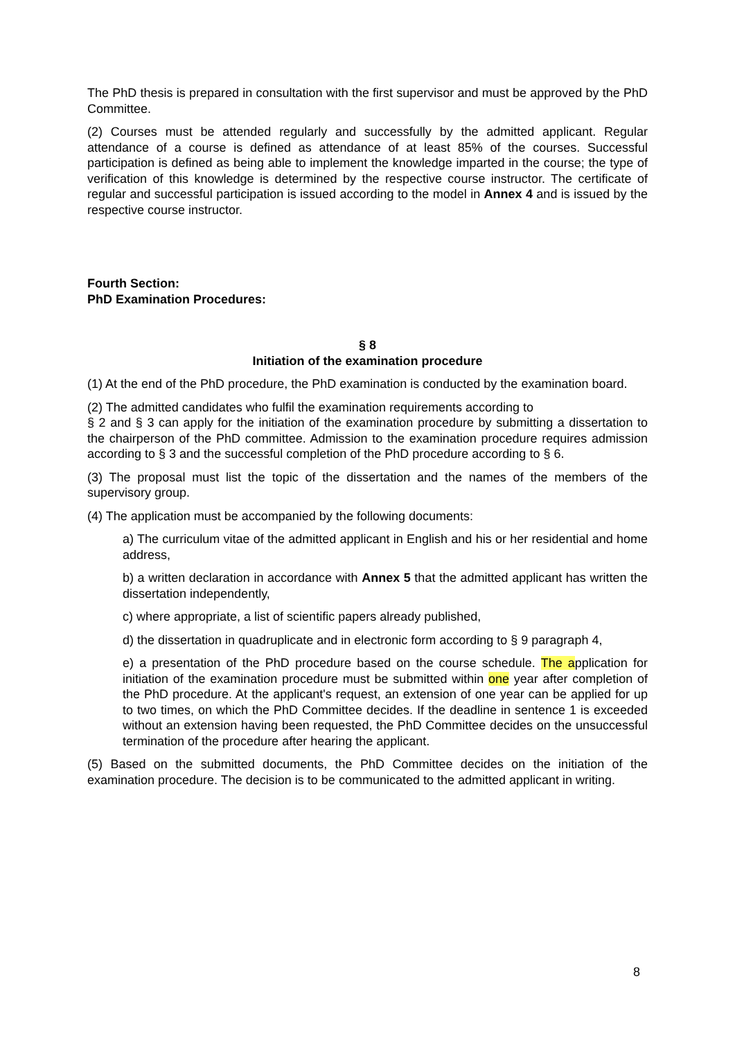The PhD thesis is prepared in consultation with the first supervisor and must be approved by the PhD Committee.
(2) Courses must be attended regularly and successfully by the admitted applicant. Regular attendance of a course is defined as attendance of at least 85% of the courses. Successful participation is defined as being able to implement the knowledge imparted in the course; the type of verification of this knowledge is determined by the respective course instructor. The certificate of regular and successful participation is issued according to the model in Annex 4 and is issued by the respective course instructor.
Fourth Section:
PhD Examination Procedures:
§ 8
Initiation of the examination procedure
(1) At the end of the PhD procedure, the PhD examination is conducted by the examination board.
(2) The admitted candidates who fulfil the examination requirements according to
§ 2 and § 3 can apply for the initiation of the examination procedure by submitting a dissertation to the chairperson of the PhD committee. Admission to the examination procedure requires admission according to § 3 and the successful completion of the PhD procedure according to § 6.
(3) The proposal must list the topic of the dissertation and the names of the members of the supervisory group.
(4) The application must be accompanied by the following documents:
a) The curriculum vitae of the admitted applicant in English and his or her residential and home address,
b) a written declaration in accordance with Annex 5 that the admitted applicant has written the dissertation independently,
c) where appropriate, a list of scientific papers already published,
d) the dissertation in quadruplicate and in electronic form according to § 9 paragraph 4,
e) a presentation of the PhD procedure based on the course schedule. The application for initiation of the examination procedure must be submitted within one year after completion of the PhD procedure. At the applicant's request, an extension of one year can be applied for up to two times, on which the PhD Committee decides. If the deadline in sentence 1 is exceeded without an extension having been requested, the PhD Committee decides on the unsuccessful termination of the procedure after hearing the applicant.
(5) Based on the submitted documents, the PhD Committee decides on the initiation of the examination procedure. The decision is to be communicated to the admitted applicant in writing.
8